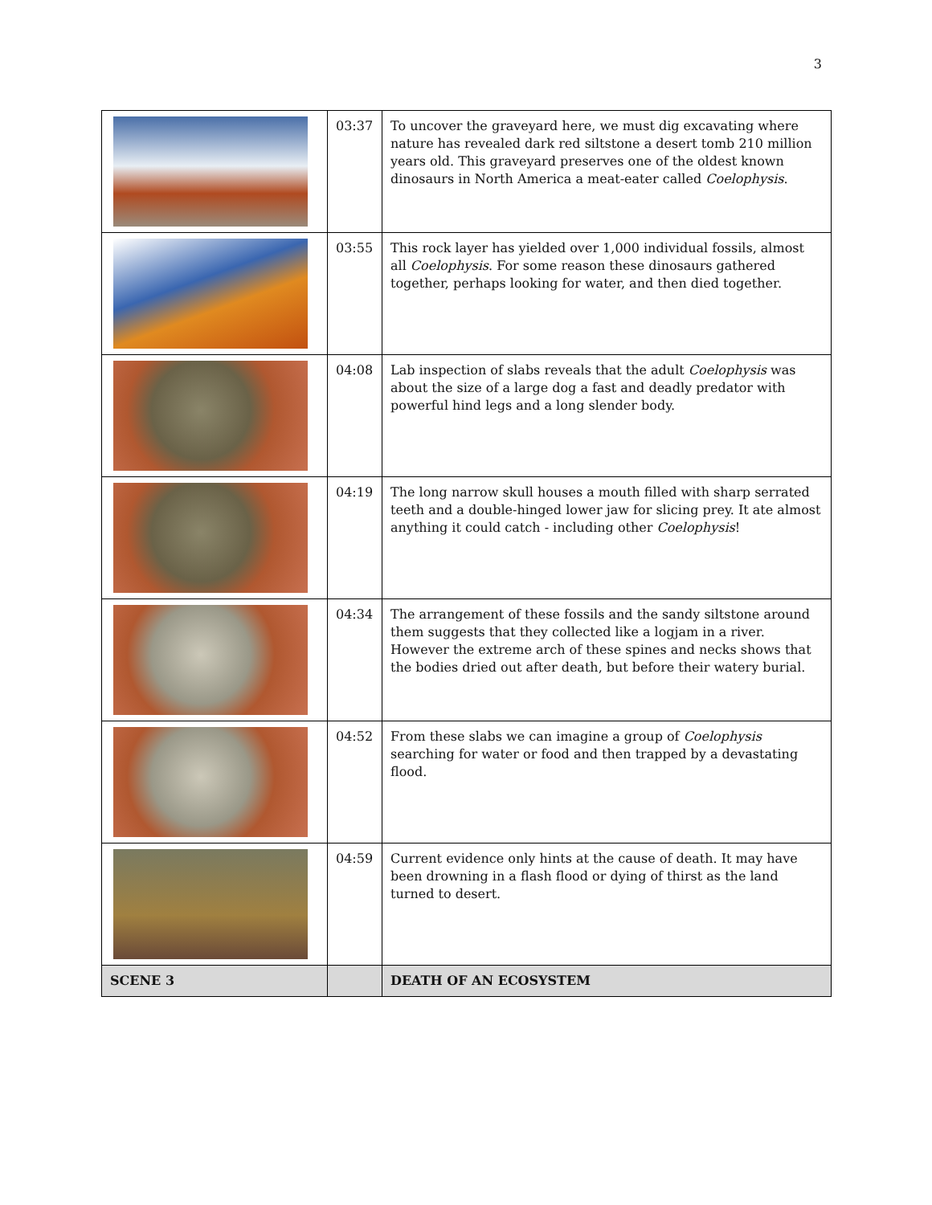3
| | 03:37 | To uncover the graveyard here, we must dig excavating where nature has revealed dark red siltstone a desert tomb 210 million years old. This graveyard preserves one of the oldest known dinosaurs in North America a meat-eater called Coelophysis . |
| | 03:55 | This rock layer has yielded over 1,000 individual fossils, almost all Coelophysis . For some reason these dinosaurs gathered together, perhaps looking for water, and then died together. |
| | 04:08 | Lab inspection of slabs reveals that the adult Coelophysis was about the size of a large dog a fast and deadly predator with powerful hind legs and a long slender body. |
| | 04:19 | The long narrow skull houses a mouth filled with sharp serrated teeth and a double-hinged lower jaw for slicing prey. It ate almost anything it could catch - including other Coelophysis ! |
| | 04:34 | The arrangement of these fossils and the sandy siltstone around them suggests that they collected like a logjam in a river. However the extreme arch of these spines and necks shows that the bodies dried out after death, but before their watery burial. |
| | 04:52 | From these slabs we can imagine a group of Coelophysis searching for water or food and then trapped by a devastating flood. |
| | 04:59 | Current evidence only hints at the cause of death. It may have been drowning in a flash flood or dying of thirst as the land turned to desert. |
| SCENE 3 | | DEATH OF AN ECOSYSTEM |